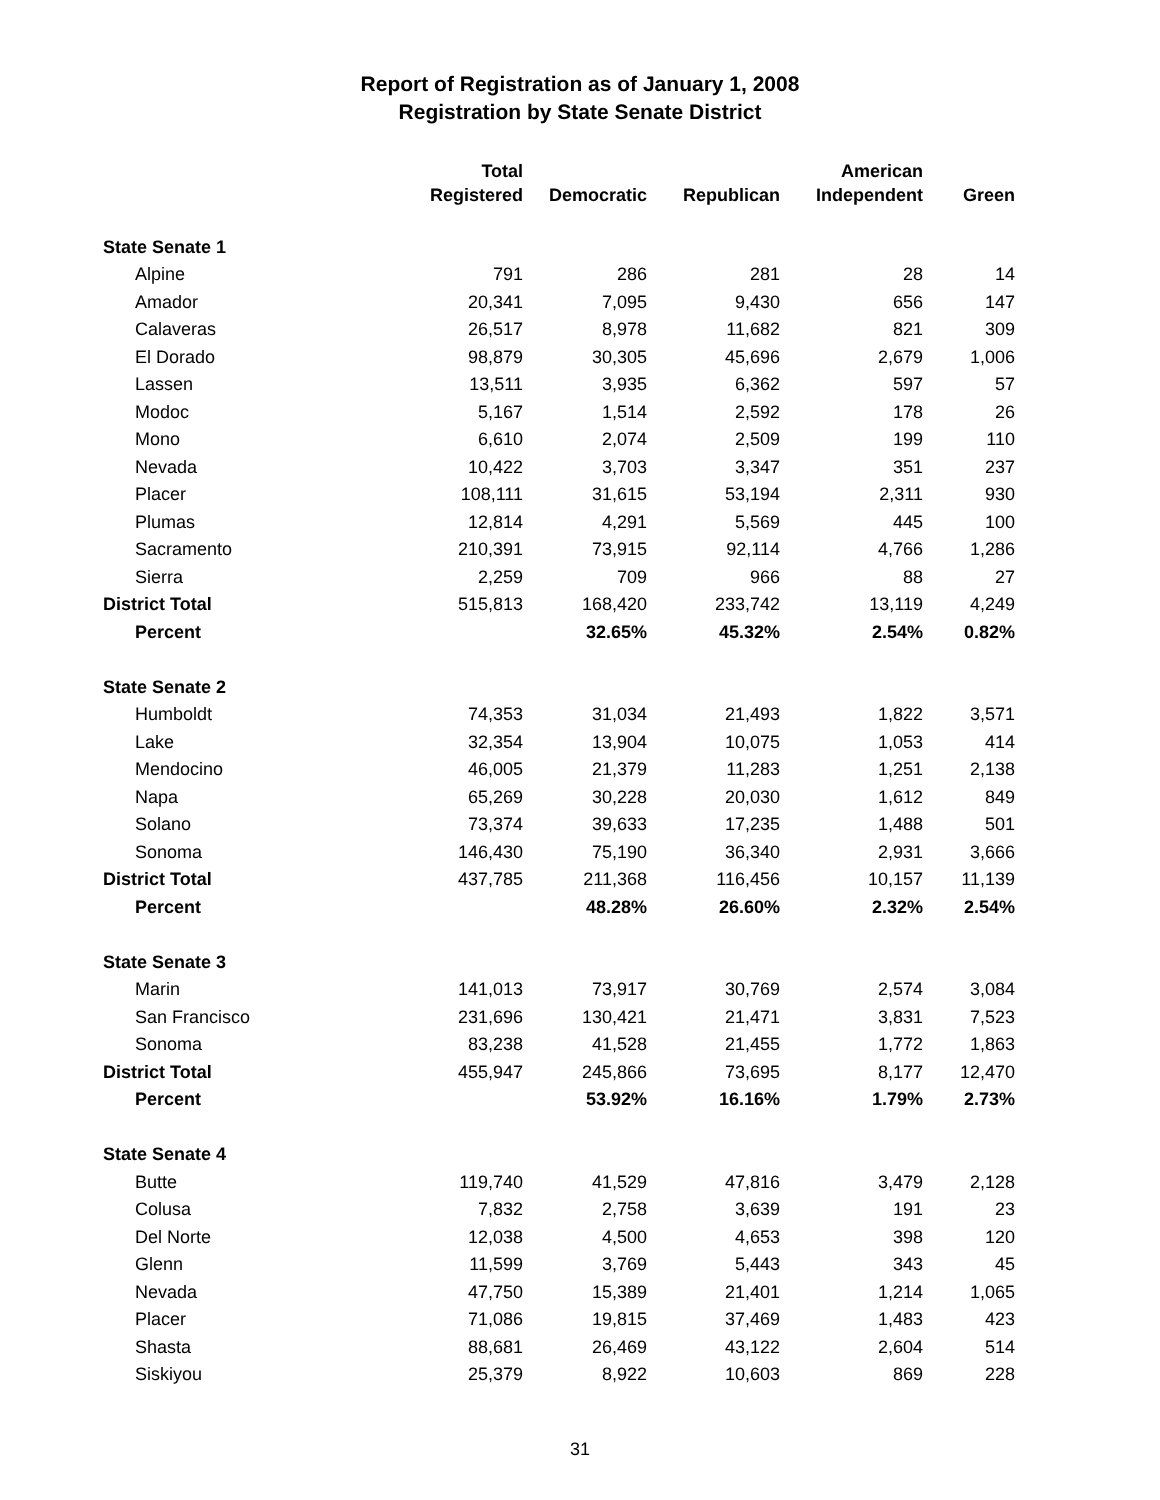Report of Registration as of January 1, 2008
Registration by State Senate District
| | Total | | | American | |
| --- | --- | --- | --- | --- | --- |
| | Registered | Democratic | Republican | Independent | Green |
| State Senate 1 | | | | | |
| Alpine | 791 | 286 | 281 | 28 | 14 |
| Amador | 20,341 | 7,095 | 9,430 | 656 | 147 |
| Calaveras | 26,517 | 8,978 | 11,682 | 821 | 309 |
| El Dorado | 98,879 | 30,305 | 45,696 | 2,679 | 1,006 |
| Lassen | 13,511 | 3,935 | 6,362 | 597 | 57 |
| Modoc | 5,167 | 1,514 | 2,592 | 178 | 26 |
| Mono | 6,610 | 2,074 | 2,509 | 199 | 110 |
| Nevada | 10,422 | 3,703 | 3,347 | 351 | 237 |
| Placer | 108,111 | 31,615 | 53,194 | 2,311 | 930 |
| Plumas | 12,814 | 4,291 | 5,569 | 445 | 100 |
| Sacramento | 210,391 | 73,915 | 92,114 | 4,766 | 1,286 |
| Sierra | 2,259 | 709 | 966 | 88 | 27 |
| District Total | 515,813 | 168,420 | 233,742 | 13,119 | 4,249 |
| Percent | | 32.65% | 45.32% | 2.54% | 0.82% |
| State Senate 2 | | | | | |
| Humboldt | 74,353 | 31,034 | 21,493 | 1,822 | 3,571 |
| Lake | 32,354 | 13,904 | 10,075 | 1,053 | 414 |
| Mendocino | 46,005 | 21,379 | 11,283 | 1,251 | 2,138 |
| Napa | 65,269 | 30,228 | 20,030 | 1,612 | 849 |
| Solano | 73,374 | 39,633 | 17,235 | 1,488 | 501 |
| Sonoma | 146,430 | 75,190 | 36,340 | 2,931 | 3,666 |
| District Total | 437,785 | 211,368 | 116,456 | 10,157 | 11,139 |
| Percent | | 48.28% | 26.60% | 2.32% | 2.54% |
| State Senate 3 | | | | | |
| Marin | 141,013 | 73,917 | 30,769 | 2,574 | 3,084 |
| San Francisco | 231,696 | 130,421 | 21,471 | 3,831 | 7,523 |
| Sonoma | 83,238 | 41,528 | 21,455 | 1,772 | 1,863 |
| District Total | 455,947 | 245,866 | 73,695 | 8,177 | 12,470 |
| Percent | | 53.92% | 16.16% | 1.79% | 2.73% |
| State Senate 4 | | | | | |
| Butte | 119,740 | 41,529 | 47,816 | 3,479 | 2,128 |
| Colusa | 7,832 | 2,758 | 3,639 | 191 | 23 |
| Del Norte | 12,038 | 4,500 | 4,653 | 398 | 120 |
| Glenn | 11,599 | 3,769 | 5,443 | 343 | 45 |
| Nevada | 47,750 | 15,389 | 21,401 | 1,214 | 1,065 |
| Placer | 71,086 | 19,815 | 37,469 | 1,483 | 423 |
| Shasta | 88,681 | 26,469 | 43,122 | 2,604 | 514 |
| Siskiyou | 25,379 | 8,922 | 10,603 | 869 | 228 |
31